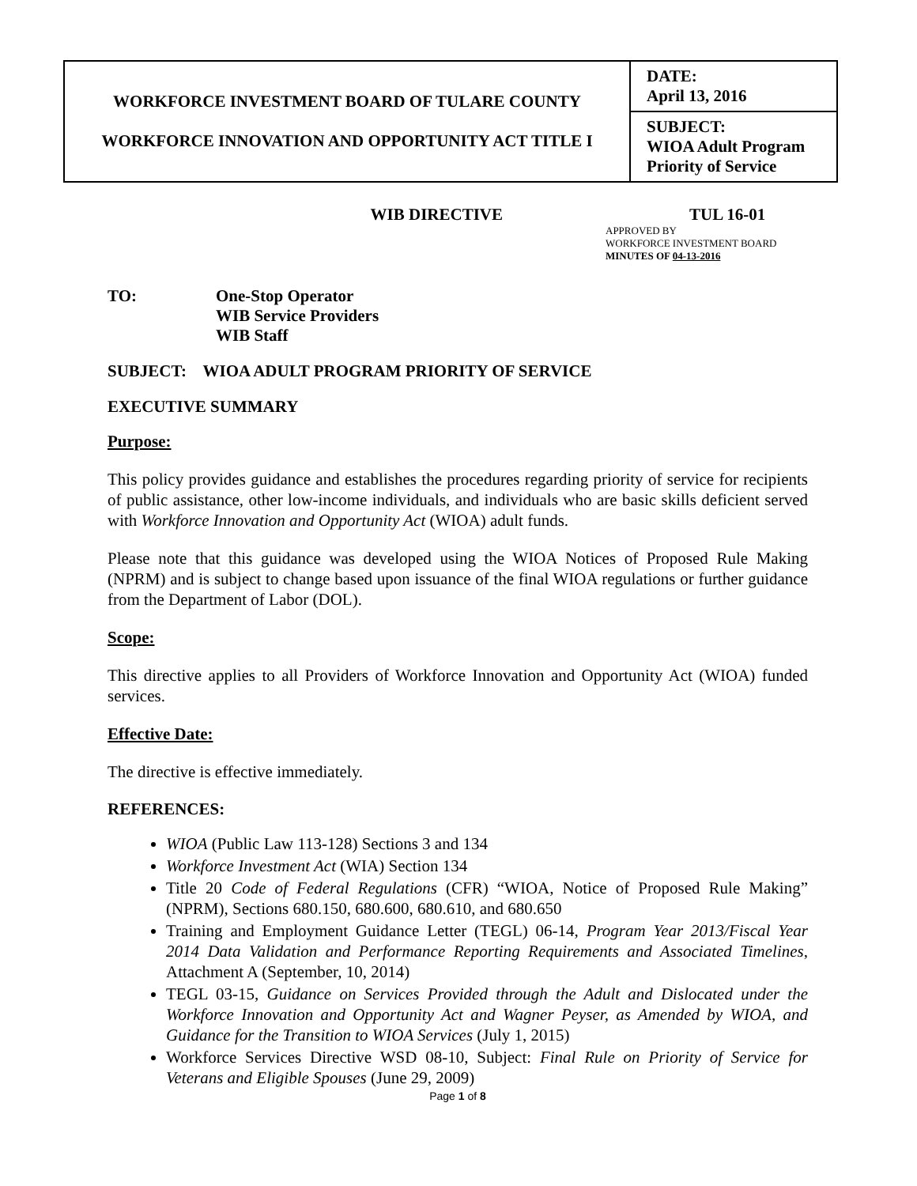| WORKFORCE INVESTMENT BOARD OF TULARE COUNTY WORKFORCE INNOVATION AND OPPORTUNITY ACT TITLE I | DATE: April 13, 2016 |
| | SUBJECT: WIOA Adult Program Priority of Service |
WIB DIRECTIVE TUL 16-01
APPROVED BY
WORKFORCE INVESTMENT BOARD
MINUTES OF 04-13-2016
TO: One-Stop Operator
WIB Service Providers
WIB Staff
SUBJECT: WIOA ADULT PROGRAM PRIORITY OF SERVICE
EXECUTIVE SUMMARY
Purpose:
This policy provides guidance and establishes the procedures regarding priority of service for recipients of public assistance, other low-income individuals, and individuals who are basic skills deficient served with Workforce Innovation and Opportunity Act (WIOA) adult funds.
Please note that this guidance was developed using the WIOA Notices of Proposed Rule Making (NPRM) and is subject to change based upon issuance of the final WIOA regulations or further guidance from the Department of Labor (DOL).
Scope:
This directive applies to all Providers of Workforce Innovation and Opportunity Act (WIOA) funded services.
Effective Date:
The directive is effective immediately.
REFERENCES:
WIOA (Public Law 113-128) Sections 3 and 134
Workforce Investment Act (WIA) Section 134
Title 20 Code of Federal Regulations (CFR) “WIOA, Notice of Proposed Rule Making” (NPRM), Sections 680.150, 680.600, 680.610, and 680.650
Training and Employment Guidance Letter (TEGL) 06-14, Program Year 2013/Fiscal Year 2014 Data Validation and Performance Reporting Requirements and Associated Timelines, Attachment A (September, 10, 2014)
TEGL 03-15, Guidance on Services Provided through the Adult and Dislocated under the Workforce Innovation and Opportunity Act and Wagner Peyser, as Amended by WIOA, and Guidance for the Transition to WIOA Services (July 1, 2015)
Workforce Services Directive WSD 08-10, Subject: Final Rule on Priority of Service for Veterans and Eligible Spouses (June 29, 2009)
Page 1 of 8